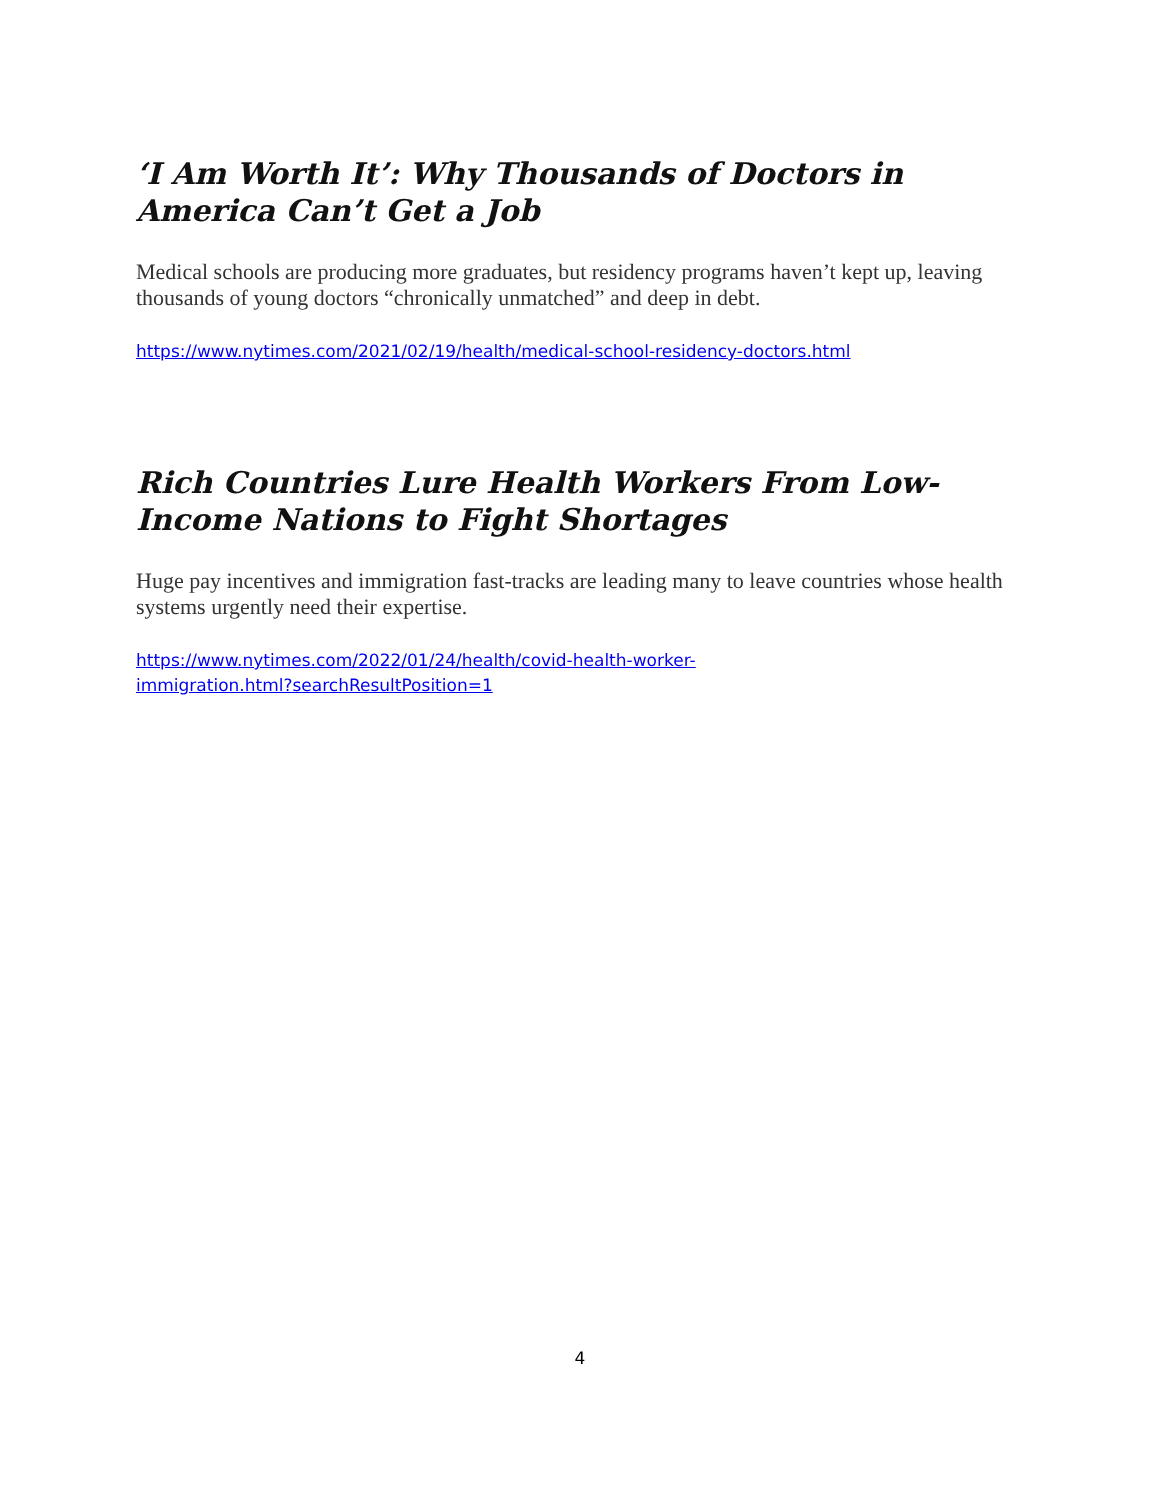‘I Am Worth It’: Why Thousands of Doctors in America Can’t Get a Job
Medical schools are producing more graduates, but residency programs haven’t kept up, leaving thousands of young doctors “chronically unmatched” and deep in debt.
https://www.nytimes.com/2021/02/19/health/medical-school-residency-doctors.html
Rich Countries Lure Health Workers From Low-Income Nations to Fight Shortages
Huge pay incentives and immigration fast-tracks are leading many to leave countries whose health systems urgently need their expertise.
https://www.nytimes.com/2022/01/24/health/covid-health-worker-
immigration.html?searchResultPosition=1
4